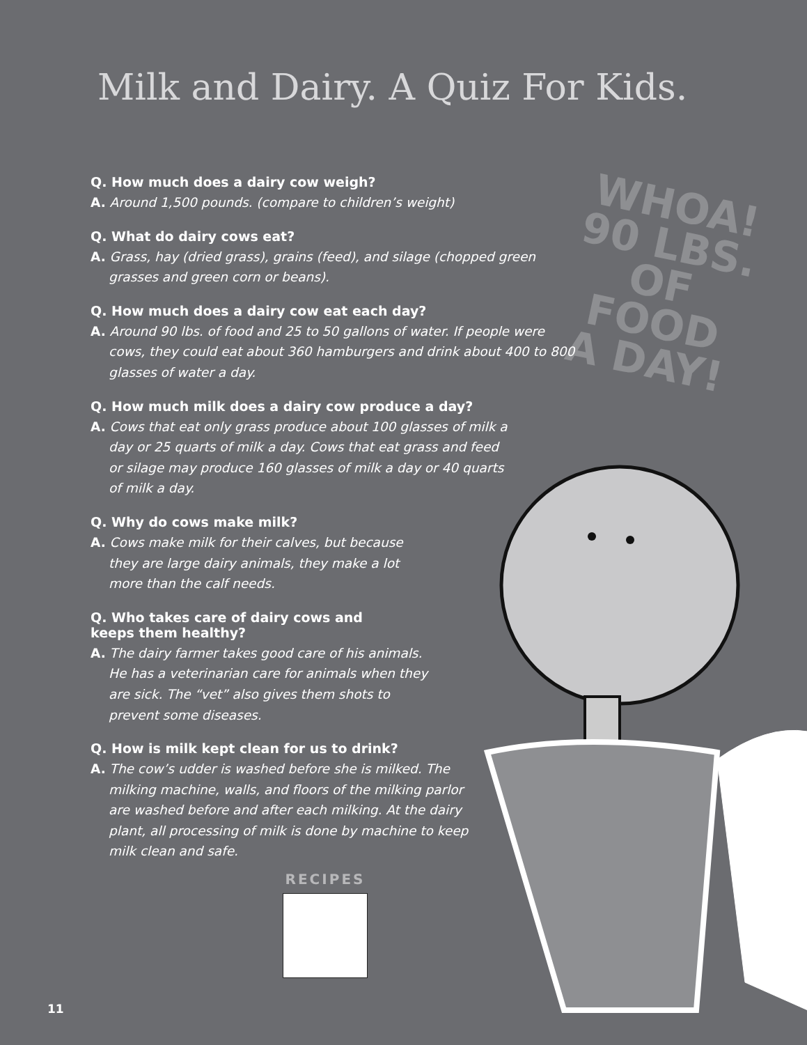Milk and Dairy. A Quiz For Kids.
WHOA!
90 LBS.
OF FOOD
A DAY!
Q. How much does a dairy cow weigh?
A. Around 1,500 pounds. (compare to children’s weight)
Q. What do dairy cows eat?
A. Grass, hay (dried grass), grains (feed), and silage (chopped green grasses and green corn or beans).
Q. How much does a dairy cow eat each day?
A. Around 90 lbs. of food and 25 to 50 gallons of water. If people were cows, they could eat about 360 hamburgers and drink about 400 to 800 glasses of water a day.
Q. How much milk does a dairy cow produce a day?
A. Cows that eat only grass produce about 100 glasses of milk a day or 25 quarts of milk a day. Cows that eat grass and feed or silage may produce 160 glasses of milk a day or 40 quarts of milk a day.
Q. Why do cows make milk?
A. Cows make milk for their calves, but because they are large dairy animals, they make a lot more than the calf needs.
Q. Who takes care of dairy cows and keeps them healthy?
A. The dairy farmer takes good care of his animals. He has a veterinarian care for animals when they are sick. The “vet” also gives them shots to prevent some diseases.
Q. How is milk kept clean for us to drink?
A. The cow’s udder is washed before she is milked. The milking machine, walls, and floors of the milking parlor are washed before and after each milking. At the dairy plant, all processing of milk is done by machine to keep milk clean and safe.
RECIPES
11